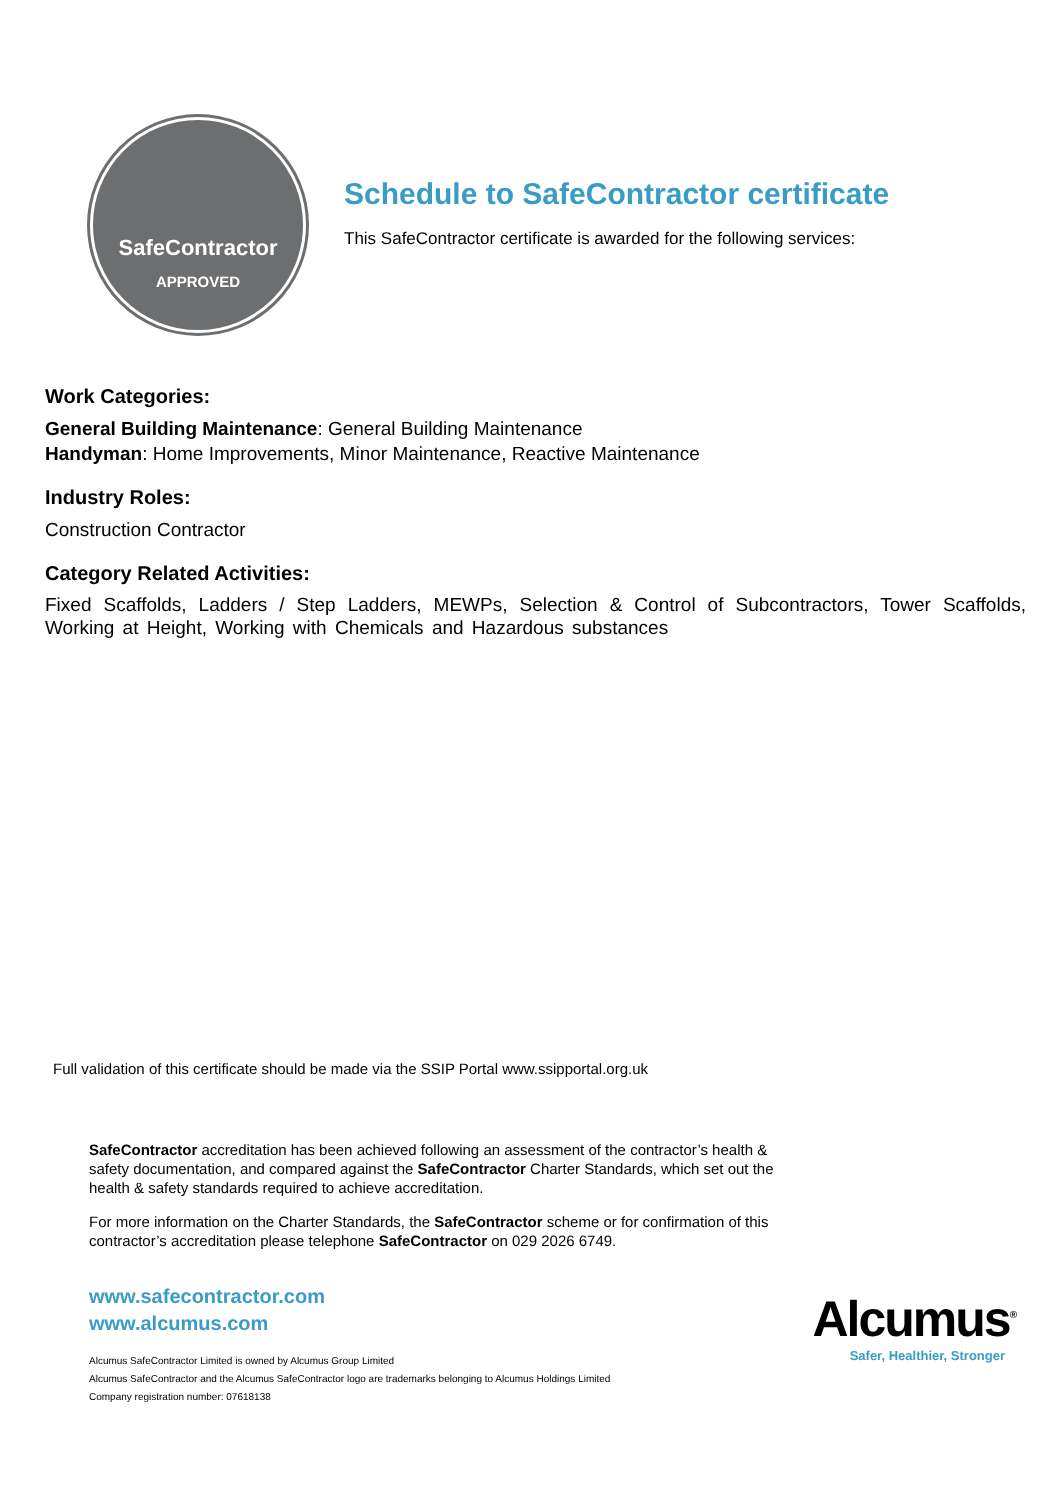SafeContractor
APPROVED
Schedule to SafeContractor certificate
This SafeContractor certificate is awarded for the following services:
Work Categories:
General Building Maintenance: General Building Maintenance
Handyman: Home Improvements, Minor Maintenance, Reactive Maintenance
Industry Roles:
Construction Contractor
Category Related Activities:
Fixed Scaffolds, Ladders / Step Ladders, MEWPs, Selection & Control of Subcontractors, Tower Scaffolds, Working at Height, Working with Chemicals and Hazardous substances
Full validation of this certificate should be made via the SSIP Portal www.ssipportal.org.uk
SafeContractor accreditation has been achieved following an assessment of the contractor’s health & safety documentation, and compared against the SafeContractor Charter Standards, which set out the health & safety standards required to achieve accreditation.
For more information on the Charter Standards, the SafeContractor scheme or for confirmation of this contractor’s accreditation please telephone SafeContractor on 029 2026 6749.
www.safecontractor.com
www.alcumus.com
Alcumus SafeContractor Limited is owned by Alcumus Group Limited
Alcumus SafeContractor and the Alcumus SafeContractor logo are trademarks belonging to Alcumus Holdings Limited
Company registration number: 07618138
Alcumus<sup>®</sup>
Safer, Healthier, Stronger